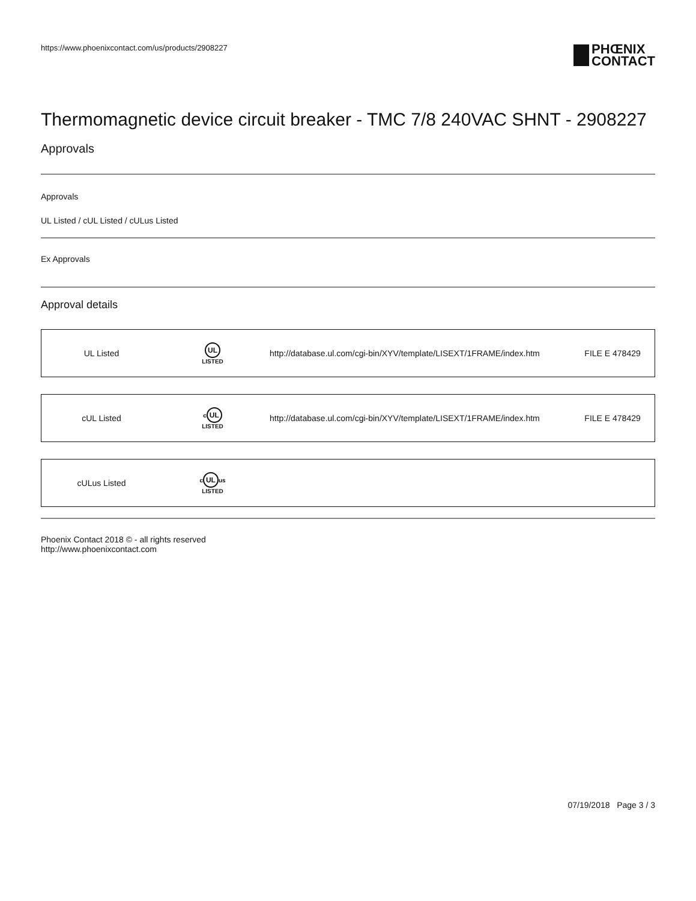https://www.phoenixcontact.com/us/products/2908227
PHŒNIX
CONTACT
Thermomagnetic device circuit breaker - TMC 7/8 240VAC SHNT - 2908227
Approvals
Approvals
UL Listed / cUL Listed / cULus Listed
Ex Approvals
Approval details
| UL Listed | UL LISTED | http://database.ul.com/cgi-bin/XYV/template/LISEXT/1FRAME/index.htm | FILE E 478429 |
| cUL Listed | c UL LISTED | http://database.ul.com/cgi-bin/XYV/template/LISEXT/1FRAME/index.htm | FILE E 478429 |
| cULus Listed | c UL us LISTED | | |
Phoenix Contact 2018 © - all rights reserved
http://www.phoenixcontact.com
07/19/2018 Page 3 / 3